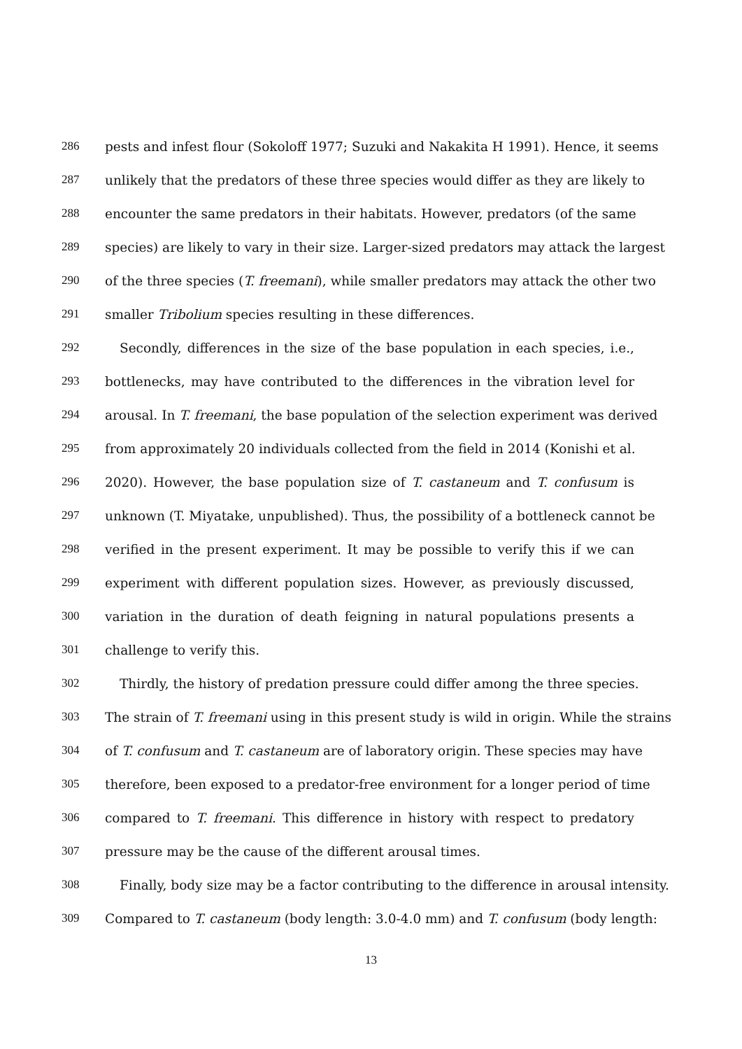286 pests and infest flour (Sokoloff 1977; Suzuki and Nakakita H 1991). Hence, it seems
287 unlikely that the predators of these three species would differ as they are likely to
288 encounter the same predators in their habitats. However, predators (of the same
289 species) are likely to vary in their size. Larger-sized predators may attack the largest
290 of the three species (T. freemani), while smaller predators may attack the other two
291 smaller Tribolium species resulting in these differences.
292 Secondly, differences in the size of the base population in each species, i.e.,
293 bottlenecks, may have contributed to the differences in the vibration level for
294 arousal. In T. freemani, the base population of the selection experiment was derived
295 from approximately 20 individuals collected from the field in 2014 (Konishi et al.
296 2020). However, the base population size of T. castaneum and T. confusum is
297 unknown (T. Miyatake, unpublished). Thus, the possibility of a bottleneck cannot be
298 verified in the present experiment. It may be possible to verify this if we can
299 experiment with different population sizes. However, as previously discussed,
300 variation in the duration of death feigning in natural populations presents a
301 challenge to verify this.
302 Thirdly, the history of predation pressure could differ among the three species.
303 The strain of T. freemani using in this present study is wild in origin. While the strains
304 of T. confusum and T. castaneum are of laboratory origin. These species may have
305 therefore, been exposed to a predator-free environment for a longer period of time
306 compared to T. freemani. This difference in history with respect to predatory
307 pressure may be the cause of the different arousal times.
308 Finally, body size may be a factor contributing to the difference in arousal intensity.
309 Compared to T. castaneum (body length: 3.0-4.0 mm) and T. confusum (body length:
13